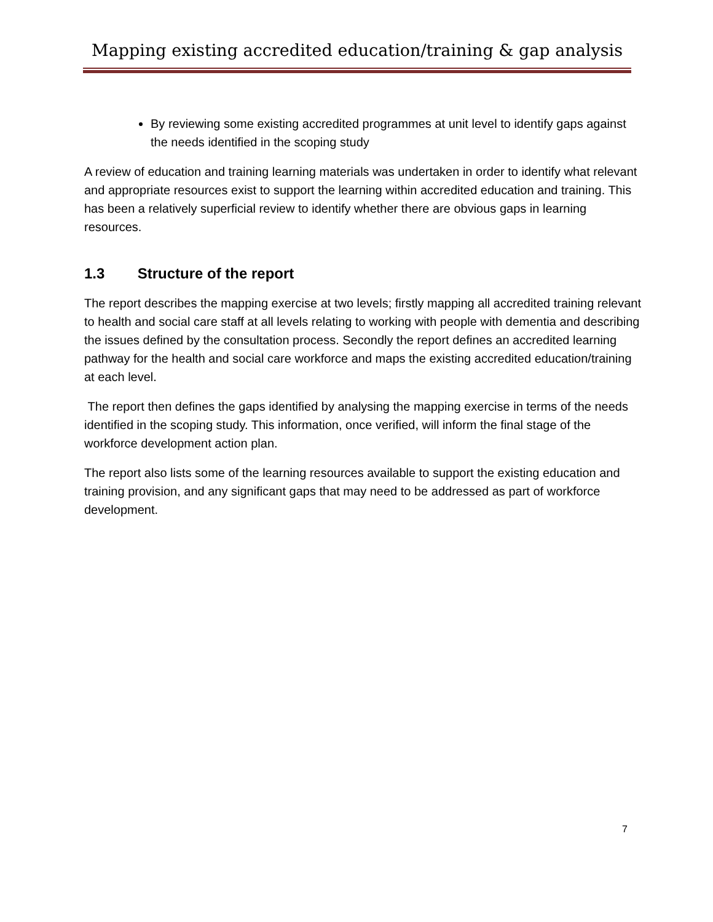Mapping existing accredited education/training & gap analysis
By reviewing some existing accredited programmes at unit level to identify gaps against the needs identified in the scoping study
A review of education and training learning materials was undertaken in order to identify what relevant and appropriate resources exist to support the learning within accredited education and training. This has been a relatively superficial review to identify whether there are obvious gaps in learning resources.
1.3 Structure of the report
The report describes the mapping exercise at two levels; firstly mapping all accredited training relevant to health and social care staff at all levels relating to working with people with dementia and describing the issues defined by the consultation process. Secondly the report defines an accredited learning pathway for the health and social care workforce and maps the existing accredited education/training at each level.
The report then defines the gaps identified by analysing the mapping exercise in terms of the needs identified in the scoping study. This information, once verified, will inform the final stage of the workforce development action plan.
The report also lists some of the learning resources available to support the existing education and training provision, and any significant gaps that may need to be addressed as part of workforce development.
7